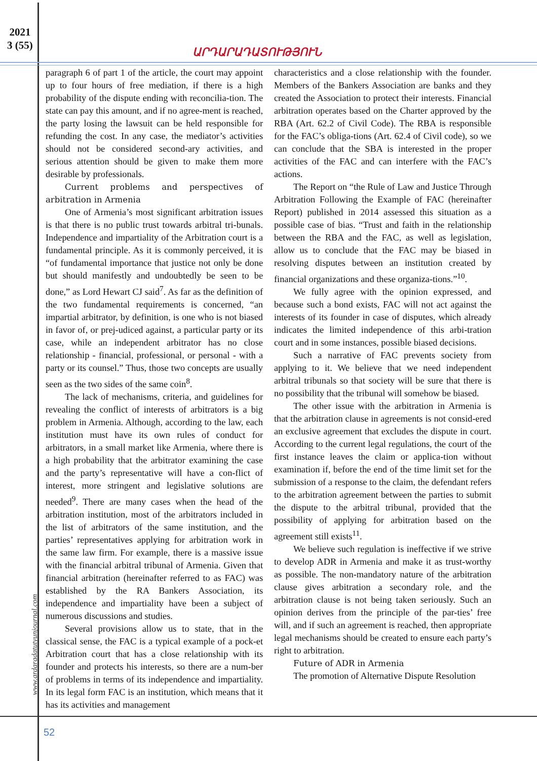2021
3 (55)
ԱՐԴԱՐԱԴԱՏՈՒԹՅՈՒՆ
www.ardaradatutyunjournal.com
paragraph 6 of part 1 of the article, the court may appoint up to four hours of free mediation, if there is a high probability of the dispute ending with reconcilia-tion. The state can pay this amount, and if no agree-ment is reached, the party losing the lawsuit can be held responsible for refunding the cost. In any case, the mediator’s activities should not be considered second-ary activities, and serious attention should be given to make them more desirable by professionals.
Current problems and perspectives of arbitration in Armenia
One of Armenia’s most significant arbitration issues is that there is no public trust towards arbitral tri-bunals. Independence and impartiality of the Arbitration court is a fundamental principle. As it is commonly perceived, it is “of fundamental importance that justice not only be done but should manifestly and undoubtedly be seen to be done,” as Lord Hewart CJ said<sup>7</sup>. As far as the definition of the two fundamental requirements is concerned, “an impartial arbitrator, by definition, is one who is not biased in favor of, or prej-udiced against, a particular party or its case, while an independent arbitrator has no close relationship - financial, professional, or personal - with a party or its counsel.” Thus, those two concepts are usually seen as the two sides of the same coin<sup>8</sup>.
The lack of mechanisms, criteria, and guidelines for revealing the conflict of interests of arbitrators is a big problem in Armenia. Although, according to the law, each institution must have its own rules of conduct for arbitrators, in a small market like Armenia, where there is a high probability that the arbitrator examining the case and the party’s representative will have a con-flict of interest, more stringent and legislative solutions are needed<sup>9</sup>. There are many cases when the head of the arbitration institution, most of the arbitrators included in the list of arbitrators of the same institution, and the parties’ representatives applying for arbitration work in the same law firm. For example, there is a massive issue with the financial arbitral tribunal of Armenia. Given that financial arbitration (hereinafter referred to as FAC) was established by the RA Bankers Association, its independence and impartiality have been a subject of numerous discussions and studies.
Several provisions allow us to state, that in the classical sense, the FAC is a typical example of a pock-et Arbitration court that has a close relationship with its founder and protects his interests, so there are a num-ber of problems in terms of its independence and impartiality. In its legal form FAC is an institution, which means that it has its activities and management
characteristics and a close relationship with the founder. Members of the Bankers Association are banks and they created the Association to protect their interests. Financial arbitration operates based on the Charter approved by the RBA (Art. 62.2 of Civil Code). The RBA is responsible for the FAC’s obliga-tions (Art. 62.4 of Civil code), so we can conclude that the SBA is interested in the proper activities of the FAC and can interfere with the FAC’s actions.
The Report on “the Rule of Law and Justice Through Arbitration Following the Example of FAC (hereinafter Report) published in 2014 assessed this situation as a possible case of bias. “Trust and faith in the relationship between the RBA and the FAC, as well as legislation, allow us to conclude that the FAC may be biased in resolving disputes between an institution created by financial organizations and these organiza-tions.”<sup>10</sup>.
We fully agree with the opinion expressed, and because such a bond exists, FAC will not act against the interests of its founder in case of disputes, which already indicates the limited independence of this arbi-tration court and in some instances, possible biased decisions.
Such a narrative of FAC prevents society from applying to it. We believe that we need independent arbitral tribunals so that society will be sure that there is no possibility that the tribunal will somehow be biased.
The other issue with the arbitration in Armenia is that the arbitration clause in agreements is not consid-ered an exclusive agreement that excludes the dispute in court. According to the current legal regulations, the court of the first instance leaves the claim or applica-tion without examination if, before the end of the time limit set for the submission of a response to the claim, the defendant refers to the arbitration agreement between the parties to submit the dispute to the arbitral tribunal, provided that the possibility of applying for arbitration based on the agreement still exists<sup>11</sup>.
We believe such regulation is ineffective if we strive to develop ADR in Armenia and make it as trust-worthy as possible. The non-mandatory nature of the arbitration clause gives arbitration a secondary role, and the arbitration clause is not being taken seriously. Such an opinion derives from the principle of the par-ties’ free will, and if such an agreement is reached, then appropriate legal mechanisms should be created to ensure each party’s right to arbitration.
Future of ADR in Armenia
The promotion of Alternative Dispute Resolution
52